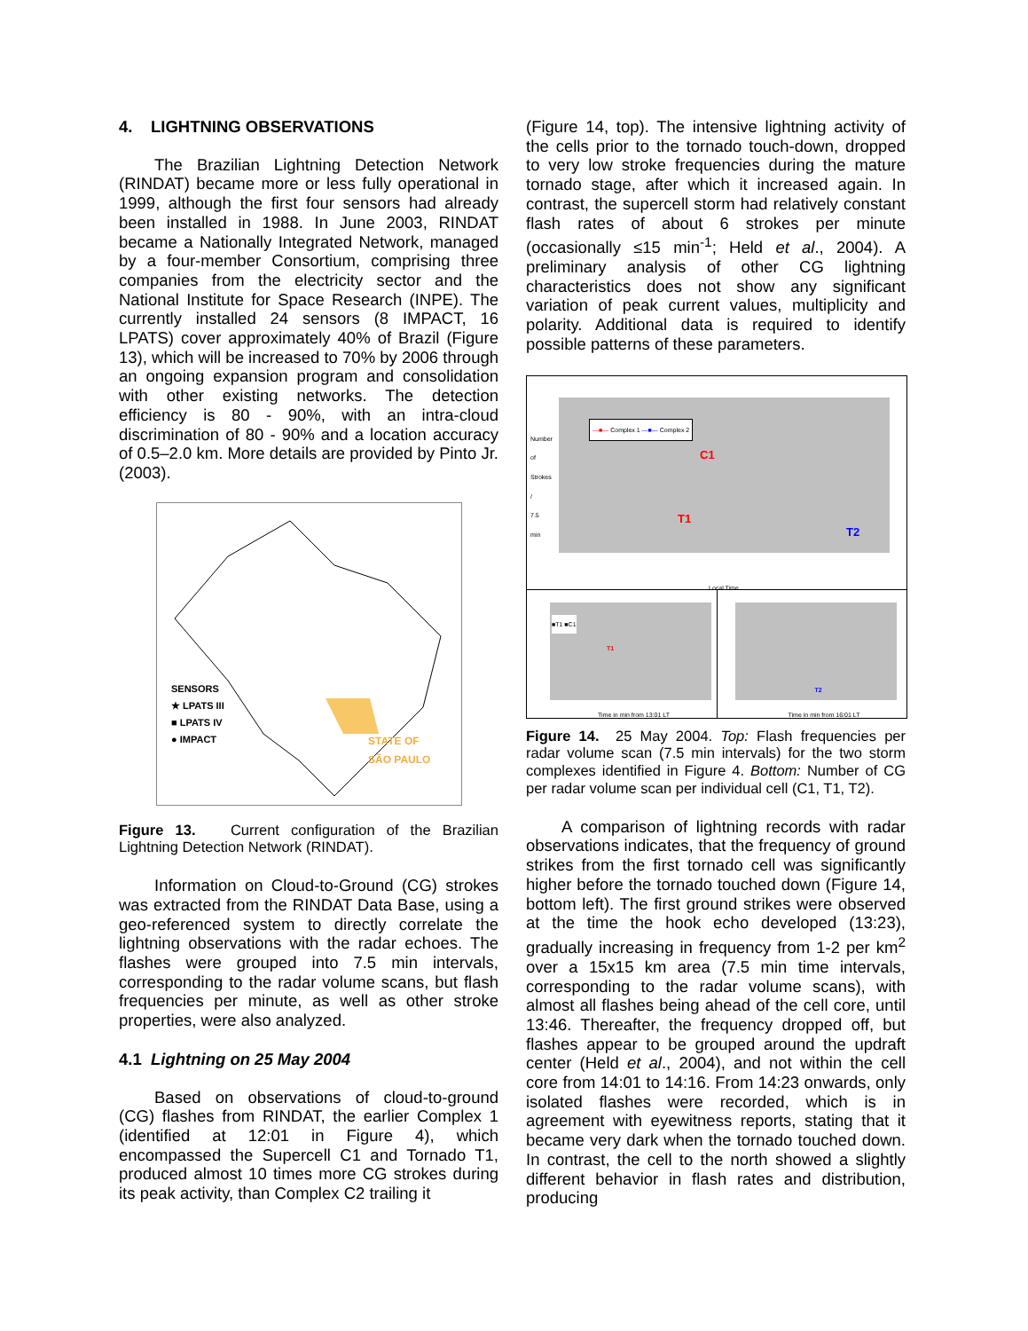4. LIGHTNING OBSERVATIONS
The Brazilian Lightning Detection Network (RINDAT) became more or less fully operational in 1999, although the first four sensors had already been installed in 1988. In June 2003, RINDAT became a Nationally Integrated Network, managed by a four-member Consortium, comprising three companies from the electricity sector and the National Institute for Space Research (INPE). The currently installed 24 sensors (8 IMPACT, 16 LPATS) cover approximately 40% of Brazil (Figure 13), which will be increased to 70% by 2006 through an ongoing expansion program and consolidation with other existing networks. The detection efficiency is 80 - 90%, with an intra-cloud discrimination of 80 - 90% and a location accuracy of 0.5–2.0 km. More details are provided by Pinto Jr. (2003).
SENSORS
★ LPATS III
■ LPATS IV
● IMPACT
STATE OF
SÃO PAULO
Figure 13. Current configuration of the Brazilian Lightning Detection Network (RINDAT).
Information on Cloud-to-Ground (CG) strokes was extracted from the RINDAT Data Base, using a geo-referenced system to directly correlate the lightning observations with the radar echoes. The flashes were grouped into 7.5 min intervals, corresponding to the radar volume scans, but flash frequencies per minute, as well as other stroke properties, were also analyzed.
4.1 Lightning on 25 May 2004
Based on observations of cloud-to-ground (CG) flashes from RINDAT, the earlier Complex 1 (identified at 12:01 in Figure 4), which encompassed the Supercell C1 and Tornado T1, produced almost 10 times more CG strokes during its peak activity, than Complex C2 trailing it
(Figure 14, top). The intensive lightning activity of the cells prior to the tornado touch-down, dropped to very low stroke frequencies during the mature tornado stage, after which it increased again. In contrast, the supercell storm had relatively constant flash rates of about 6 strokes per minute (occasionally ≤15 min<sup>-1</sup>; Held et al., 2004). A preliminary analysis of other CG lightning characteristics does not show any significant variation of peak current values, multiplicity and polarity. Additional data is required to identify possible patterns of these parameters.
—■— Complex 1 —■— Complex 2
C1
T1
T2
Number of Strokes / 7.5 min
Local Time
■T1 ■C1
T1
Time in min from 13:01 LT
T2
Time in min from 16:01 LT
Figure 14. 25 May 2004. Top: Flash frequencies per radar volume scan (7.5 min intervals) for the two storm complexes identified in Figure 4. Bottom: Number of CG per radar volume scan per individual cell (C1, T1, T2).
A comparison of lightning records with radar observations indicates, that the frequency of ground strikes from the first tornado cell was significantly higher before the tornado touched down (Figure 14, bottom left). The first ground strikes were observed at the time the hook echo developed (13:23), gradually increasing in frequency from 1-2 per km<sup>2</sup> over a 15x15 km area (7.5 min time intervals, corresponding to the radar volume scans), with almost all flashes being ahead of the cell core, until 13:46. Thereafter, the frequency dropped off, but flashes appear to be grouped around the updraft center (Held et al., 2004), and not within the cell core from 14:01 to 14:16. From 14:23 onwards, only isolated flashes were recorded, which is in agreement with eyewitness reports, stating that it became very dark when the tornado touched down. In contrast, the cell to the north showed a slightly different behavior in flash rates and distribution, producing